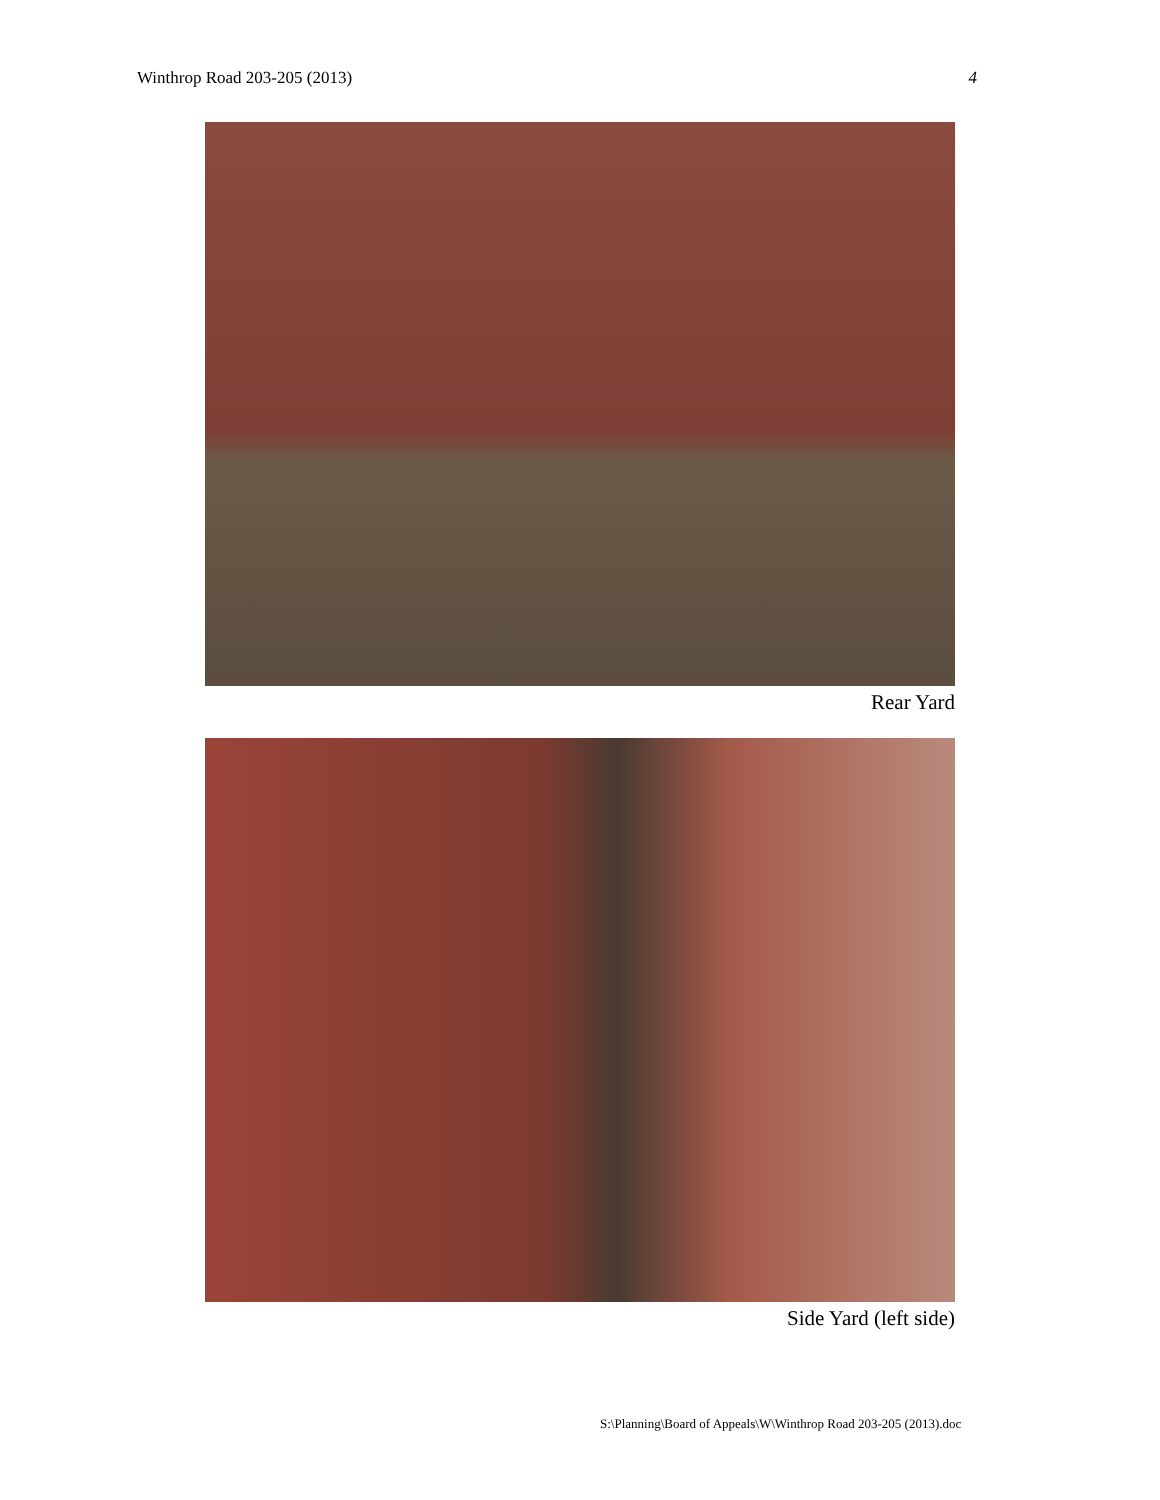Winthrop Road 203-205 (2013) 4
Rear Yard
Side Yard (left side)
S:\Planning\Board of Appeals\W\Winthrop Road 203-205 (2013).doc